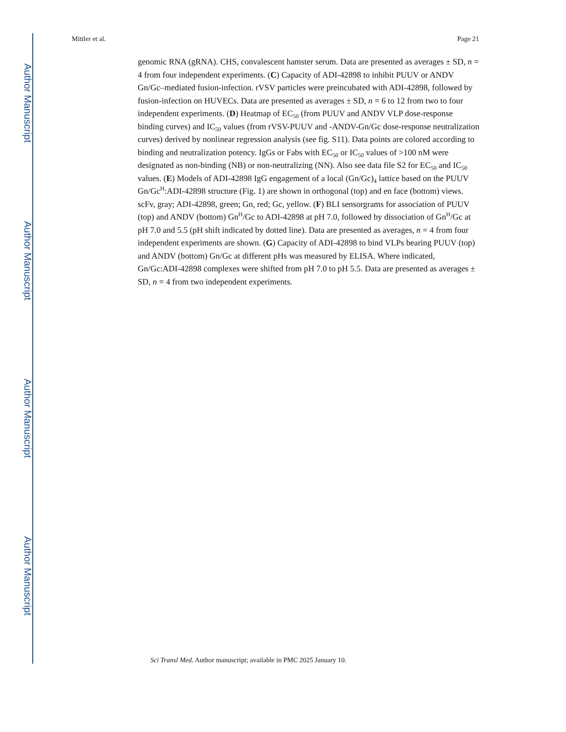Author Manuscript
Author Manuscript
Author Manuscript
Author Manuscript
Mittler et al. Page 21
genomic RNA (gRNA). CHS, convalescent hamster serum. Data are presented as averages ± SD, n = 4 from four independent experiments. (C) Capacity of ADI-42898 to inhibit PUUV or ANDV Gn/Gc–mediated fusion-infection. rVSV particles were preincubated with ADI-42898, followed by fusion-infection on HUVECs. Data are presented as averages ± SD, n = 6 to 12 from two to four independent experiments. (D) Heatmap of EC<sub>50</sub> (from PUUV and ANDV VLP dose-response binding curves) and IC<sub>50</sub> values (from rVSV-PUUV and -ANDV-Gn/Gc dose-response neutralization curves) derived by nonlinear regression analysis (see fig. S11). Data points are colored according to binding and neutralization potency. IgGs or Fabs with EC<sub>50</sub> or IC<sub>50</sub> values of >100 nM were designated as non-binding (NB) or non-neutralizing (NN). Also see data file S2 for EC<sub>50</sub> and IC<sub>50</sub> values. (E) Models of ADI-42898 IgG engagement of a local (Gn/Gc)<sub>4</sub> lattice based on the PUUV Gn/Gc<sup>H</sup>:ADI-42898 structure (Fig. 1) are shown in orthogonal (top) and en face (bottom) views. scFv, gray; ADI-42898, green; Gn, red; Gc, yellow. (F) BLI sensorgrams for association of PUUV (top) and ANDV (bottom) Gn<sup>H</sup>/Gc to ADI-42898 at pH 7.0, followed by dissociation of Gn<sup>H</sup>/Gc at pH 7.0 and 5.5 (pH shift indicated by dotted line). Data are presented as averages, n = 4 from four independent experiments are shown. (G) Capacity of ADI-42898 to bind VLPs bearing PUUV (top) and ANDV (bottom) Gn/Gc at different pHs was measured by ELISA. Where indicated, Gn/Gc:ADI-42898 complexes were shifted from pH 7.0 to pH 5.5. Data are presented as averages ± SD, n = 4 from two independent experiments.
Sci Transl Med. Author manuscript; available in PMC 2025 January 10.